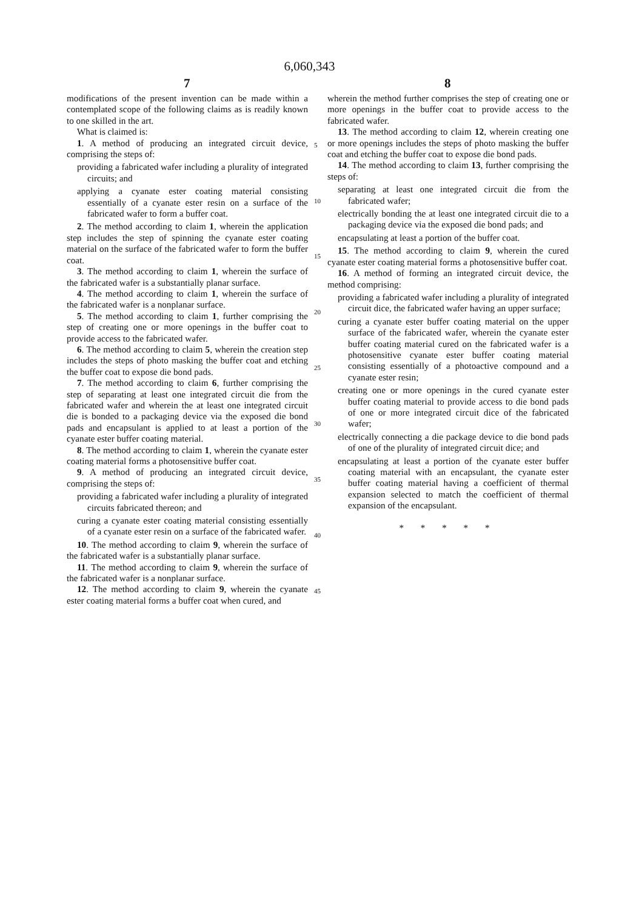6,060,343
7 8
modifications of the present invention can be made within a contemplated scope of the following claims as is readily known to one skilled in the art.
What is claimed is:
1. A method of producing an integrated circuit device, comprising the steps of:
providing a fabricated wafer including a plurality of integrated circuits; and
applying a cyanate ester coating material consisting essentially of a cyanate ester resin on a surface of the fabricated wafer to form a buffer coat.
2. The method according to claim 1, wherein the application step includes the step of spinning the cyanate ester coating material on the surface of the fabricated wafer to form the buffer coat.
3. The method according to claim 1, wherein the surface of the fabricated wafer is a substantially planar surface.
4. The method according to claim 1, wherein the surface of the fabricated wafer is a nonplanar surface.
5. The method according to claim 1, further comprising the step of creating one or more openings in the buffer coat to provide access to the fabricated wafer.
6. The method according to claim 5, wherein the creation step includes the steps of photo masking the buffer coat and etching the buffer coat to expose die bond pads.
7. The method according to claim 6, further comprising the step of separating at least one integrated circuit die from the fabricated wafer and wherein the at least one integrated circuit die is bonded to a packaging device via the exposed die bond pads and encapsulant is applied to at least a portion of the cyanate ester buffer coating material.
8. The method according to claim 1, wherein the cyanate ester coating material forms a photosensitive buffer coat.
9. A method of producing an integrated circuit device, comprising the steps of:
providing a fabricated wafer including a plurality of integrated circuits fabricated thereon; and
curing a cyanate ester coating material consisting essentially of a cyanate ester resin on a surface of the fabricated wafer.
10. The method according to claim 9, wherein the surface of the fabricated wafer is a substantially planar surface.
11. The method according to claim 9, wherein the surface of the fabricated wafer is a nonplanar surface.
12. The method according to claim 9, wherein the cyanate ester coating material forms a buffer coat when cured, and
wherein the method further comprises the step of creating one or more openings in the buffer coat to provide access to the fabricated wafer.
13. The method according to claim 12, wherein creating one or more openings includes the steps of photo masking the buffer coat and etching the buffer coat to expose die bond pads.
14. The method according to claim 13, further comprising the steps of:
separating at least one integrated circuit die from the fabricated wafer;
electrically bonding the at least one integrated circuit die to a packaging device via the exposed die bond pads; and
encapsulating at least a portion of the buffer coat.
15. The method according to claim 9, wherein the cured cyanate ester coating material forms a photosensitive buffer coat.
16. A method of forming an integrated circuit device, the method comprising:
providing a fabricated wafer including a plurality of integrated circuit dice, the fabricated wafer having an upper surface;
curing a cyanate ester buffer coating material on the upper surface of the fabricated wafer, wherein the cyanate ester buffer coating material cured on the fabricated wafer is a photosensitive cyanate ester buffer coating material consisting essentially of a photoactive compound and a cyanate ester resin;
creating one or more openings in the cured cyanate ester buffer coating material to provide access to die bond pads of one or more integrated circuit dice of the fabricated wafer;
electrically connecting a die package device to die bond pads of one of the plurality of integrated circuit dice; and
encapsulating at least a portion of the cyanate ester buffer coating material with an encapsulant, the cyanate ester buffer coating material having a coefficient of thermal expansion selected to match the coefficient of thermal expansion of the encapsulant.
* * * * *
5
10
15
20
25
30
35
40
45